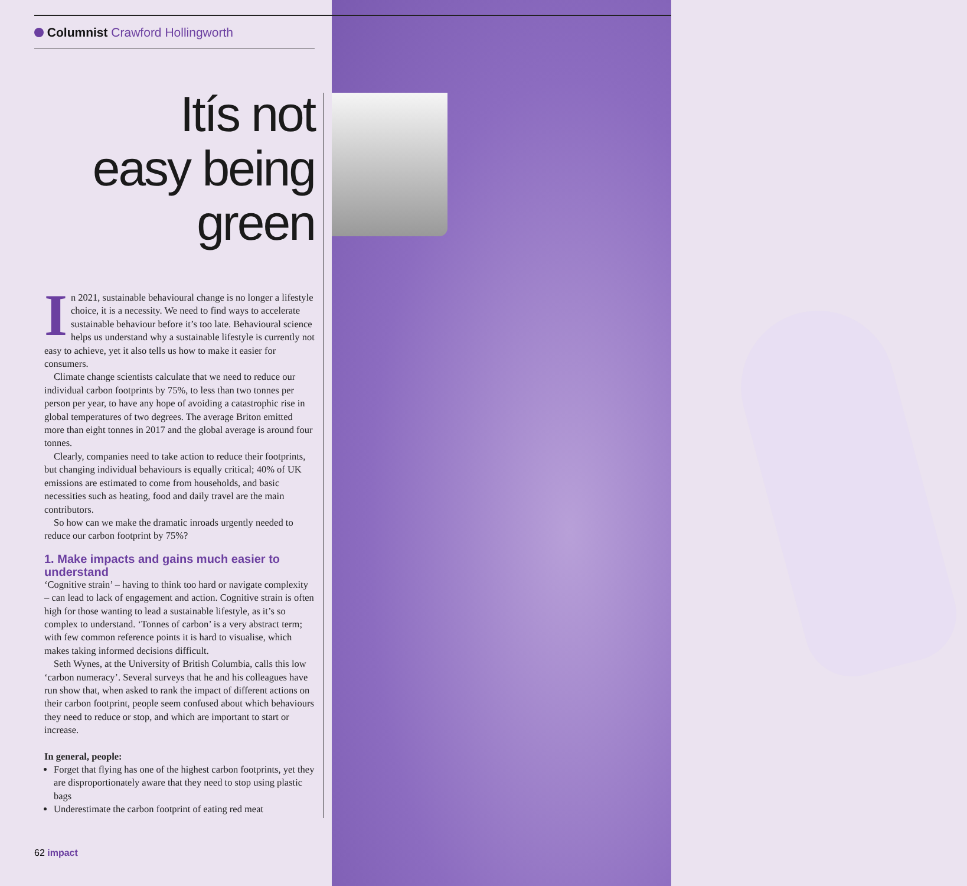Columnist Crawford Hollingworth
Itís not
easy being
green
In 2021, sustainable behavioural change is no longer a lifestyle choice, it is a necessity. We need to find ways to accelerate sustainable behaviour before it’s too late. Behavioural science helps us understand why a sustainable lifestyle is currently not easy to achieve, yet it also tells us how to make it easier for consumers.
Climate change scientists calculate that we need to reduce our individual carbon footprints by 75%, to less than two tonnes per person per year, to have any hope of avoiding a catastrophic rise in global temperatures of two degrees. The average Briton emitted more than eight tonnes in 2017 and the global average is around four tonnes.
Clearly, companies need to take action to reduce their footprints, but changing individual behaviours is equally critical; 40% of UK emissions are estimated to come from households, and basic necessities such as heating, food and daily travel are the main contributors.
So how can we make the dramatic inroads urgently needed to reduce our carbon footprint by 75%?
1. Make impacts and gains much easier to understand
‘Cognitive strain’ – having to think too hard or navigate complexity – can lead to lack of engagement and action. Cognitive strain is often high for those wanting to lead a sustainable lifestyle, as it’s so complex to understand. ‘Tonnes of carbon’ is a very abstract term; with few common reference points it is hard to visualise, which makes taking informed decisions difficult.
Seth Wynes, at the University of British Columbia, calls this low ‘carbon numeracy’. Several surveys that he and his colleagues have run show that, when asked to rank the impact of different actions on their carbon footprint, people seem confused about which behaviours they need to reduce or stop, and which are important to start or increase.
In general, people:
Forget that flying has one of the highest carbon footprints, yet they are disproportionately aware that they need to stop using plastic bags
Underestimate the carbon footprint of eating red meat
62 impact